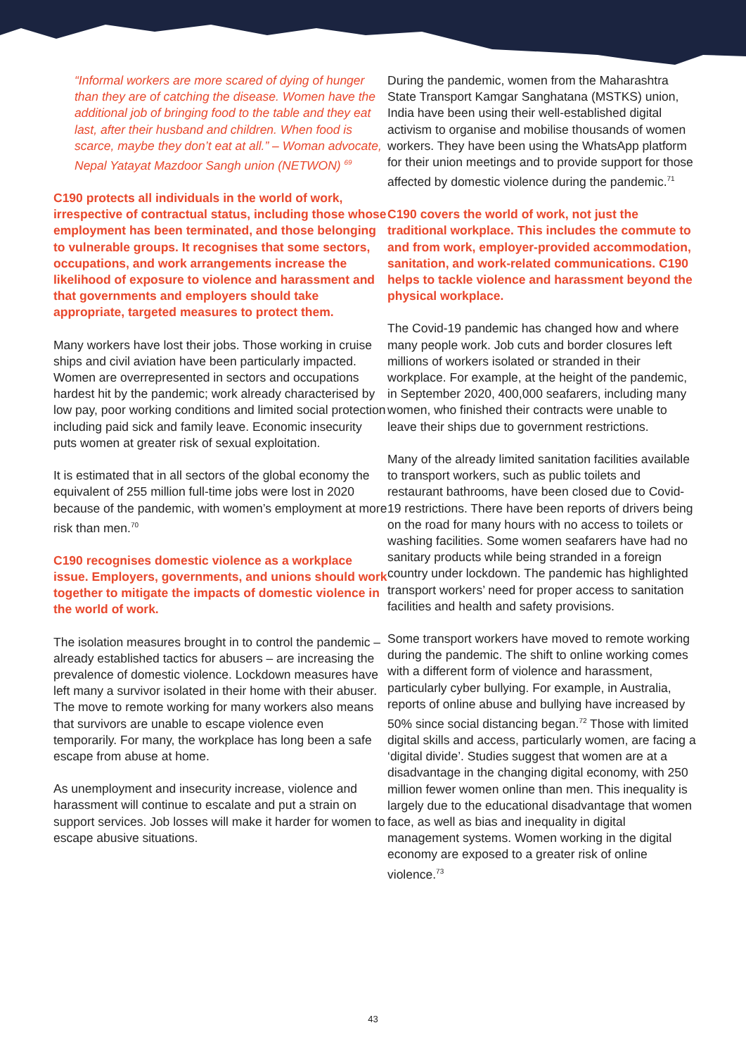“Informal workers are more scared of dying of hunger than they are of catching the disease. Women have the additional job of bringing food to the table and they eat last, after their husband and children. When food is scarce, maybe they don’t eat at all.” – Woman advocate, Nepal Yatayat Mazdoor Sangh union (NETWON) <sup>69</sup>
C190 protects all individuals in the world of work, irrespective of contractual status, including those whose employment has been terminated, and those belonging to vulnerable groups. It recognises that some sectors, occupations, and work arrangements increase the likelihood of exposure to violence and harassment and that governments and employers should take appropriate, targeted measures to protect them.
Many workers have lost their jobs. Those working in cruise ships and civil aviation have been particularly impacted. Women are overrepresented in sectors and occupations hardest hit by the pandemic; work already characterised by low pay, poor working conditions and limited social protection including paid sick and family leave. Economic insecurity puts women at greater risk of sexual exploitation.
It is estimated that in all sectors of the global economy the equivalent of 255 million full-time jobs were lost in 2020 because of the pandemic, with women’s employment at more risk than men.<sup>70</sup>
C190 recognises domestic violence as a workplace issue. Employers, governments, and unions should work together to mitigate the impacts of domestic violence in the world of work.
The isolation measures brought in to control the pandemic – already established tactics for abusers – are increasing the prevalence of domestic violence. Lockdown measures have left many a survivor isolated in their home with their abuser. The move to remote working for many workers also means that survivors are unable to escape violence even temporarily. For many, the workplace has long been a safe escape from abuse at home.
As unemployment and insecurity increase, violence and harassment will continue to escalate and put a strain on support services. Job losses will make it harder for women to escape abusive situations.
During the pandemic, women from the Maharashtra State Transport Kamgar Sanghatana (MSTKS) union, India have been using their well-established digital activism to organise and mobilise thousands of women workers. They have been using the WhatsApp platform for their union meetings and to provide support for those affected by domestic violence during the pandemic.<sup>71</sup>
C190 covers the world of work, not just the traditional workplace. This includes the commute to and from work, employer-provided accommodation, sanitation, and work-related communications. C190 helps to tackle violence and harassment beyond the physical workplace.
The Covid-19 pandemic has changed how and where many people work. Job cuts and border closures left millions of workers isolated or stranded in their workplace. For example, at the height of the pandemic, in September 2020, 400,000 seafarers, including many women, who finished their contracts were unable to leave their ships due to government restrictions.
Many of the already limited sanitation facilities available to transport workers, such as public toilets and restaurant bathrooms, have been closed due to Covid-19 restrictions. There have been reports of drivers being on the road for many hours with no access to toilets or washing facilities. Some women seafarers have had no sanitary products while being stranded in a foreign country under lockdown. The pandemic has highlighted transport workers’ need for proper access to sanitation facilities and health and safety provisions.
Some transport workers have moved to remote working during the pandemic. The shift to online working comes with a different form of violence and harassment, particularly cyber bullying. For example, in Australia, reports of online abuse and bullying have increased by 50% since social distancing began.<sup>72</sup> Those with limited digital skills and access, particularly women, are facing a ‘digital divide’. Studies suggest that women are at a disadvantage in the changing digital economy, with 250 million fewer women online than men. This inequality is largely due to the educational disadvantage that women face, as well as bias and inequality in digital management systems. Women working in the digital economy are exposed to a greater risk of online violence.<sup>73</sup>
43